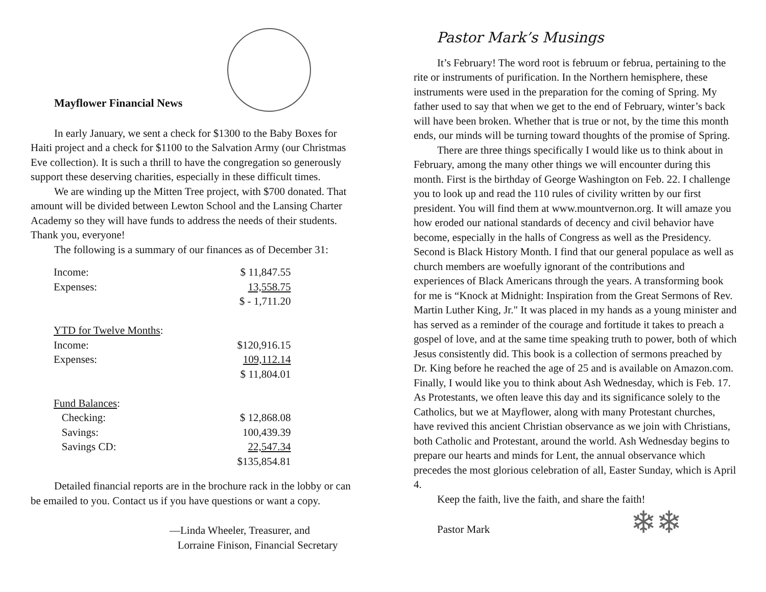Mayflower Financial News
In early January, we sent a check for $1300 to the Baby Boxes for Haiti project and a check for $1100 to the Salvation Army (our Christmas Eve collection). It is such a thrill to have the congregation so generously support these deserving charities, especially in these difficult times.
We are winding up the Mitten Tree project, with $700 donated. That amount will be divided between Lewton School and the Lansing Charter Academy so they will have funds to address the needs of their students. Thank you, everyone!
The following is a summary of our finances as of December 31:
| Income: | $ 11,847.55 |
| Expenses: | 13,558.75 |
| | $ - 1,711.20 |
| YTD for Twelve Months : | |
| Income: | $120,916.15 |
| Expenses: | 109,112.14 |
| | $ 11,804.01 |
| Fund Balances : | |
| Checking: | $ 12,868.08 |
| Savings: | 100,439.39 |
| Savings CD: | 22,547.34 |
| | $135,854.81 |
Detailed financial reports are in the brochure rack in the lobby or can be emailed to you. Contact us if you have questions or want a copy.
—Linda Wheeler, Treasurer, and
Lorraine Finison, Financial Secretary
Pastor Mark’s Musings
It’s February! The word root is februum or februa, pertaining to the rite or instruments of purification. In the Northern hemisphere, these instruments were used in the preparation for the coming of Spring. My father used to say that when we get to the end of February, winter’s back will have been broken. Whether that is true or not, by the time this month ends, our minds will be turning toward thoughts of the promise of Spring.
There are three things specifically I would like us to think about in February, among the many other things we will encounter during this month. First is the birthday of George Washington on Feb. 22. I challenge you to look up and read the 110 rules of civility written by our first president. You will find them at www.mountvernon.org. It will amaze you how eroded our national standards of decency and civil behavior have become, especially in the halls of Congress as well as the Presidency. Second is Black History Month. I find that our general populace as well as church members are woefully ignorant of the contributions and experiences of Black Americans through the years. A transforming book for me is “Knock at Midnight: Inspiration from the Great Sermons of Rev. Martin Luther King, Jr." It was placed in my hands as a young minister and has served as a reminder of the courage and fortitude it takes to preach a gospel of love, and at the same time speaking truth to power, both of which Jesus consistently did. This book is a collection of sermons preached by Dr. King before he reached the age of 25 and is available on Amazon.com. Finally, I would like you to think about Ash Wednesday, which is Feb. 17. As Protestants, we often leave this day and its significance solely to the Catholics, but we at Mayflower, along with many Protestant churches, have revived this ancient Christian observance as we join with Christians, both Catholic and Protestant, around the world. Ash Wednesday begins to prepare our hearts and minds for Lent, the annual observance which precedes the most glorious celebration of all, Easter Sunday, which is April 4.
Keep the faith, live the faith, and share the faith!
Pastor Mark ❄❄